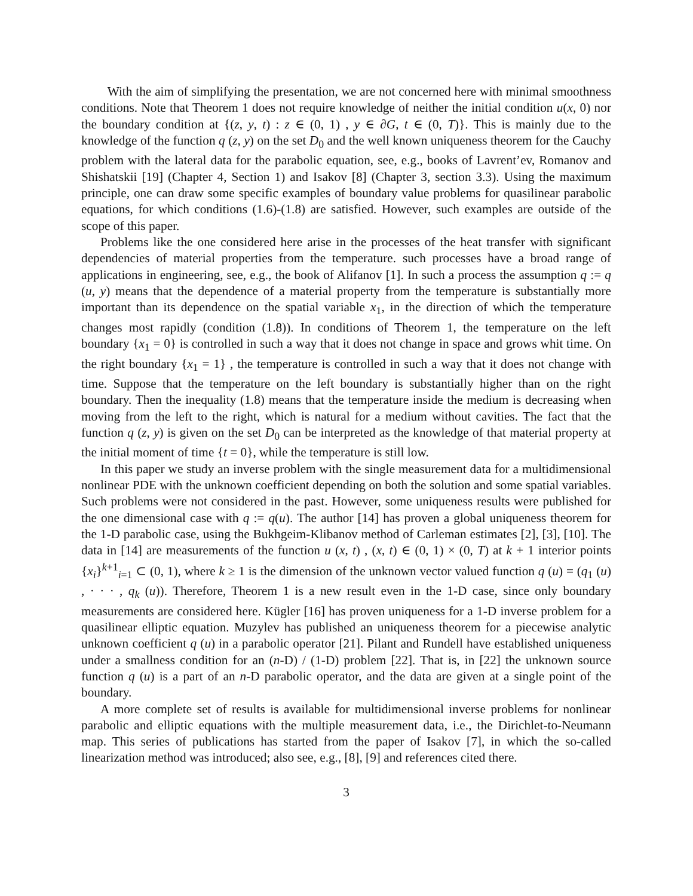With the aim of simplifying the presentation, we are not concerned here with minimal smoothness conditions. Note that Theorem 1 does not require knowledge of neither the initial condition u(x, 0) nor the boundary condition at {(z, y, t) : z ∈ (0, 1) , y ∈ ∂G, t ∈ (0, T)}. This is mainly due to the knowledge of the function q (z, y) on the set D<sub>0</sub> and the well known uniqueness theorem for the Cauchy problem with the lateral data for the parabolic equation, see, e.g., books of Lavrent’ev, Romanov and Shishatskii [19] (Chapter 4, Section 1) and Isakov [8] (Chapter 3, section 3.3). Using the maximum principle, one can draw some specific examples of boundary value problems for quasilinear parabolic equations, for which conditions (1.6)-(1.8) are satisfied. However, such examples are outside of the scope of this paper.
Problems like the one considered here arise in the processes of the heat transfer with significant dependencies of material properties from the temperature. such processes have a broad range of applications in engineering, see, e.g., the book of Alifanov [1]. In such a process the assumption q := q (u, y) means that the dependence of a material property from the temperature is substantially more important than its dependence on the spatial variable x<sub>1</sub>, in the direction of which the temperature changes most rapidly (condition (1.8)). In conditions of Theorem 1, the temperature on the left boundary {x<sub>1</sub> = 0} is controlled in such a way that it does not change in space and grows whit time. On the right boundary {x<sub>1</sub> = 1} , the temperature is controlled in such a way that it does not change with time. Suppose that the temperature on the left boundary is substantially higher than on the right boundary. Then the inequality (1.8) means that the temperature inside the medium is decreasing when moving from the left to the right, which is natural for a medium without cavities. The fact that the function q (z, y) is given on the set D<sub>0</sub> can be interpreted as the knowledge of that material property at the initial moment of time {t = 0}, while the temperature is still low.
In this paper we study an inverse problem with the single measurement data for a multidimensional nonlinear PDE with the unknown coefficient depending on both the solution and some spatial variables. Such problems were not considered in the past. However, some uniqueness results were published for the one dimensional case with q := q(u). The author [14] has proven a global uniqueness theorem for the 1-D parabolic case, using the Bukhgeim-Klibanov method of Carleman estimates [2], [3], [10]. The data in [14] are measurements of the function u (x, t) , (x, t) ∈ (0, 1) × (0, T) at k + 1 interior points {x<sub>i</sub>}<sup>k+1</sup><sub>i=1</sub> ⊂ (0, 1), where k ≥ 1 is the dimension of the unknown vector valued function q (u) = (q<sub>1</sub> (u) , · · · , q<sub>k</sub> (u)). Therefore, Theorem 1 is a new result even in the 1-D case, since only boundary measurements are considered here. Kügler [16] has proven uniqueness for a 1-D inverse problem for a quasilinear elliptic equation. Muzylev has published an uniqueness theorem for a piecewise analytic unknown coefficient q (u) in a parabolic operator [21]. Pilant and Rundell have established uniqueness under a smallness condition for an (n-D) / (1-D) problem [22]. That is, in [22] the unknown source function q (u) is a part of an n-D parabolic operator, and the data are given at a single point of the boundary.
A more complete set of results is available for multidimensional inverse problems for nonlinear parabolic and elliptic equations with the multiple measurement data, i.e., the Dirichlet-to-Neumann map. This series of publications has started from the paper of Isakov [7], in which the so-called linearization method was introduced; also see, e.g., [8], [9] and references cited there.
3